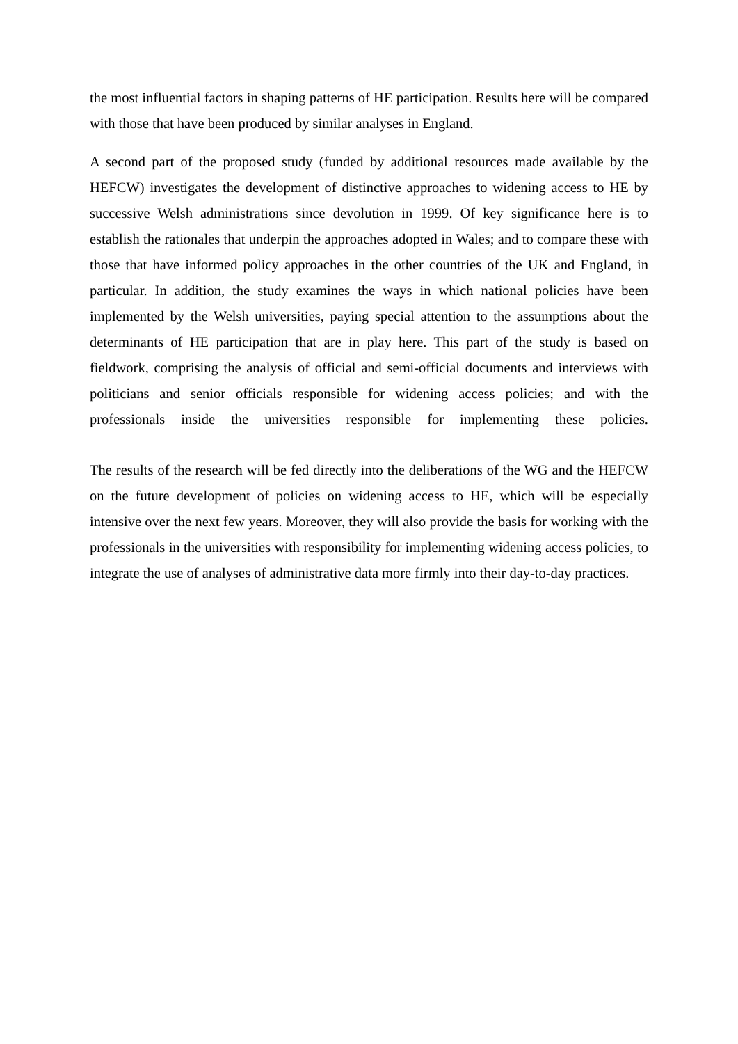the most influential factors in shaping patterns of HE participation. Results here will be compared with those that have been produced by similar analyses in England.
A second part of the proposed study (funded by additional resources made available by the HEFCW) investigates the development of distinctive approaches to widening access to HE by successive Welsh administrations since devolution in 1999. Of key significance here is to establish the rationales that underpin the approaches adopted in Wales; and to compare these with those that have informed policy approaches in the other countries of the UK and England, in particular. In addition, the study examines the ways in which national policies have been implemented by the Welsh universities, paying special attention to the assumptions about the determinants of HE participation that are in play here. This part of the study is based on fieldwork, comprising the analysis of official and semi-official documents and interviews with politicians and senior officials responsible for widening access policies; and with the professionals inside the universities responsible for implementing these policies.
The results of the research will be fed directly into the deliberations of the WG and the HEFCW on the future development of policies on widening access to HE, which will be especially intensive over the next few years. Moreover, they will also provide the basis for working with the professionals in the universities with responsibility for implementing widening access policies, to integrate the use of analyses of administrative data more firmly into their day-to-day practices.